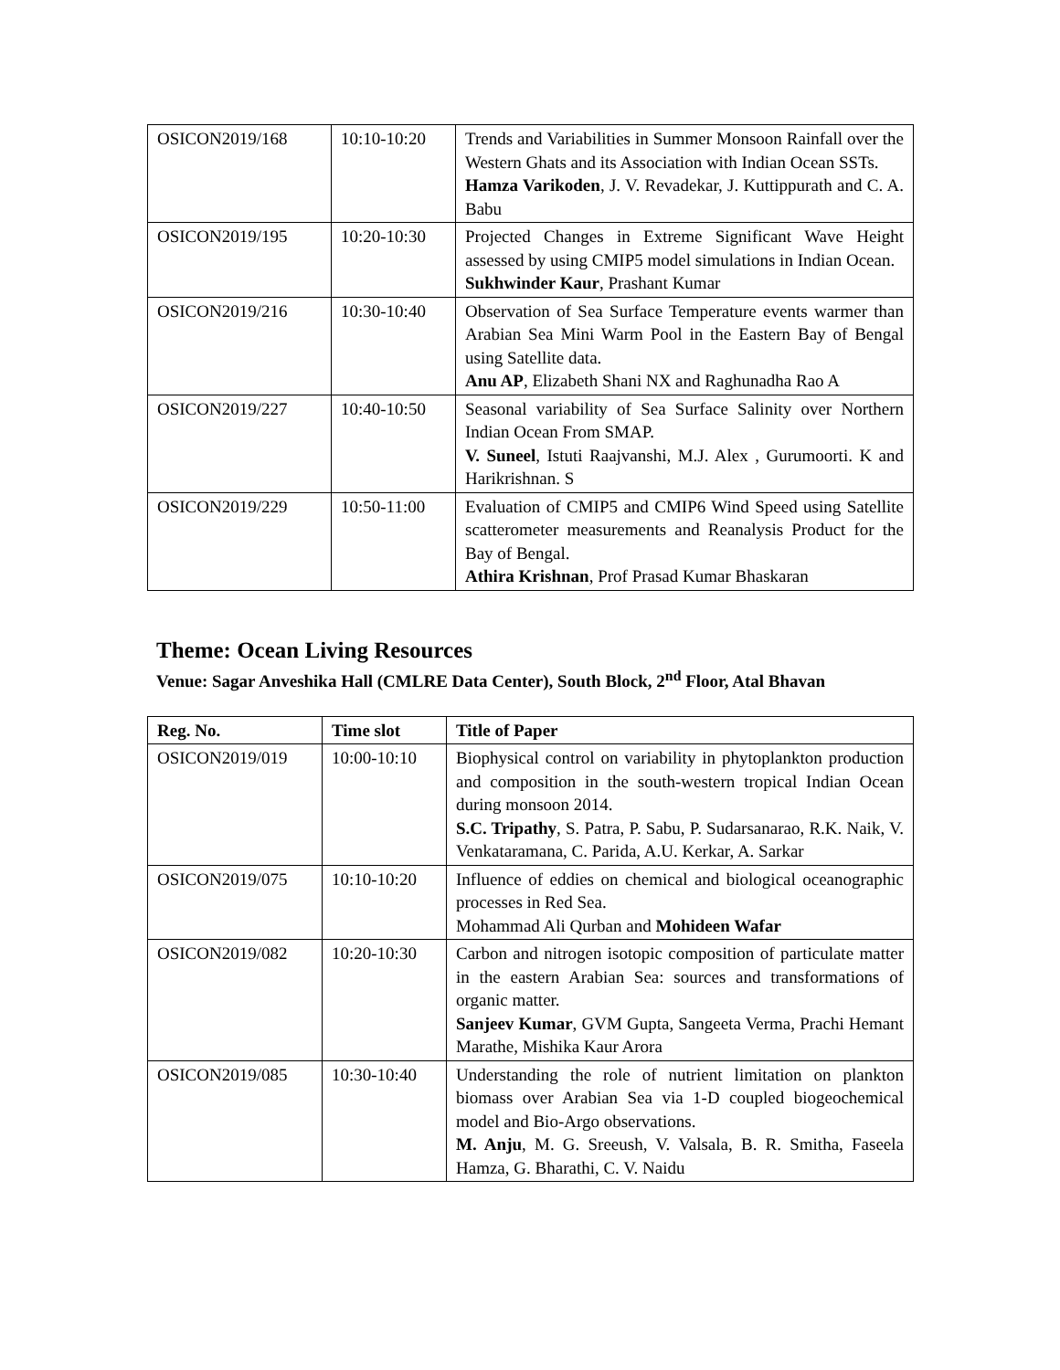| OSICON2019/168 | 10:10-10:20 | Trends and Variabilities in Summer Monsoon Rainfall over the Western Ghats and its Association with Indian Ocean SSTs. Hamza Varikoden , J. V. Revadekar, J. Kuttippurath and C. A. Babu |
| OSICON2019/195 | 10:20-10:30 | Projected Changes in Extreme Significant Wave Height assessed by using CMIP5 model simulations in Indian Ocean. Sukhwinder Kaur , Prashant Kumar |
| OSICON2019/216 | 10:30-10:40 | Observation of Sea Surface Temperature events warmer than Arabian Sea Mini Warm Pool in the Eastern Bay of Bengal using Satellite data. Anu AP , Elizabeth Shani NX and Raghunadha Rao A |
| OSICON2019/227 | 10:40-10:50 | Seasonal variability of Sea Surface Salinity over Northern Indian Ocean From SMAP. V. Suneel , Istuti Raajvanshi, M.J. Alex , Gurumoorti. K and Harikrishnan. S |
| OSICON2019/229 | 10:50-11:00 | Evaluation of CMIP5 and CMIP6 Wind Speed using Satellite scatterometer measurements and Reanalysis Product for the Bay of Bengal. Athira Krishnan , Prof Prasad Kumar Bhaskaran |
Theme: Ocean Living Resources
Venue: Sagar Anveshika Hall (CMLRE Data Center), South Block, 2<sup>nd</sup> Floor, Atal Bhavan
| Reg. No. | Time slot | Title of Paper |
| --- | --- | --- |
| OSICON2019/019 | 10:00-10:10 | Biophysical control on variability in phytoplankton production and composition in the south-western tropical Indian Ocean during monsoon 2014. S.C. Tripathy , S. Patra, P. Sabu, P. Sudarsanarao, R.K. Naik, V. Venkataramana, C. Parida, A.U. Kerkar, A. Sarkar |
| OSICON2019/075 | 10:10-10:20 | Influence of eddies on chemical and biological oceanographic processes in Red Sea. Mohammad Ali Qurban and Mohideen Wafar |
| OSICON2019/082 | 10:20-10:30 | Carbon and nitrogen isotopic composition of particulate matter in the eastern Arabian Sea: sources and transformations of organic matter. Sanjeev Kumar , GVM Gupta, Sangeeta Verma, Prachi Hemant Marathe, Mishika Kaur Arora |
| OSICON2019/085 | 10:30-10:40 | Understanding the role of nutrient limitation on plankton biomass over Arabian Sea via 1-D coupled biogeochemical model and Bio-Argo observations. M. Anju , M. G. Sreeush, V. Valsala, B. R. Smitha, Faseela Hamza, G. Bharathi, C. V. Naidu |